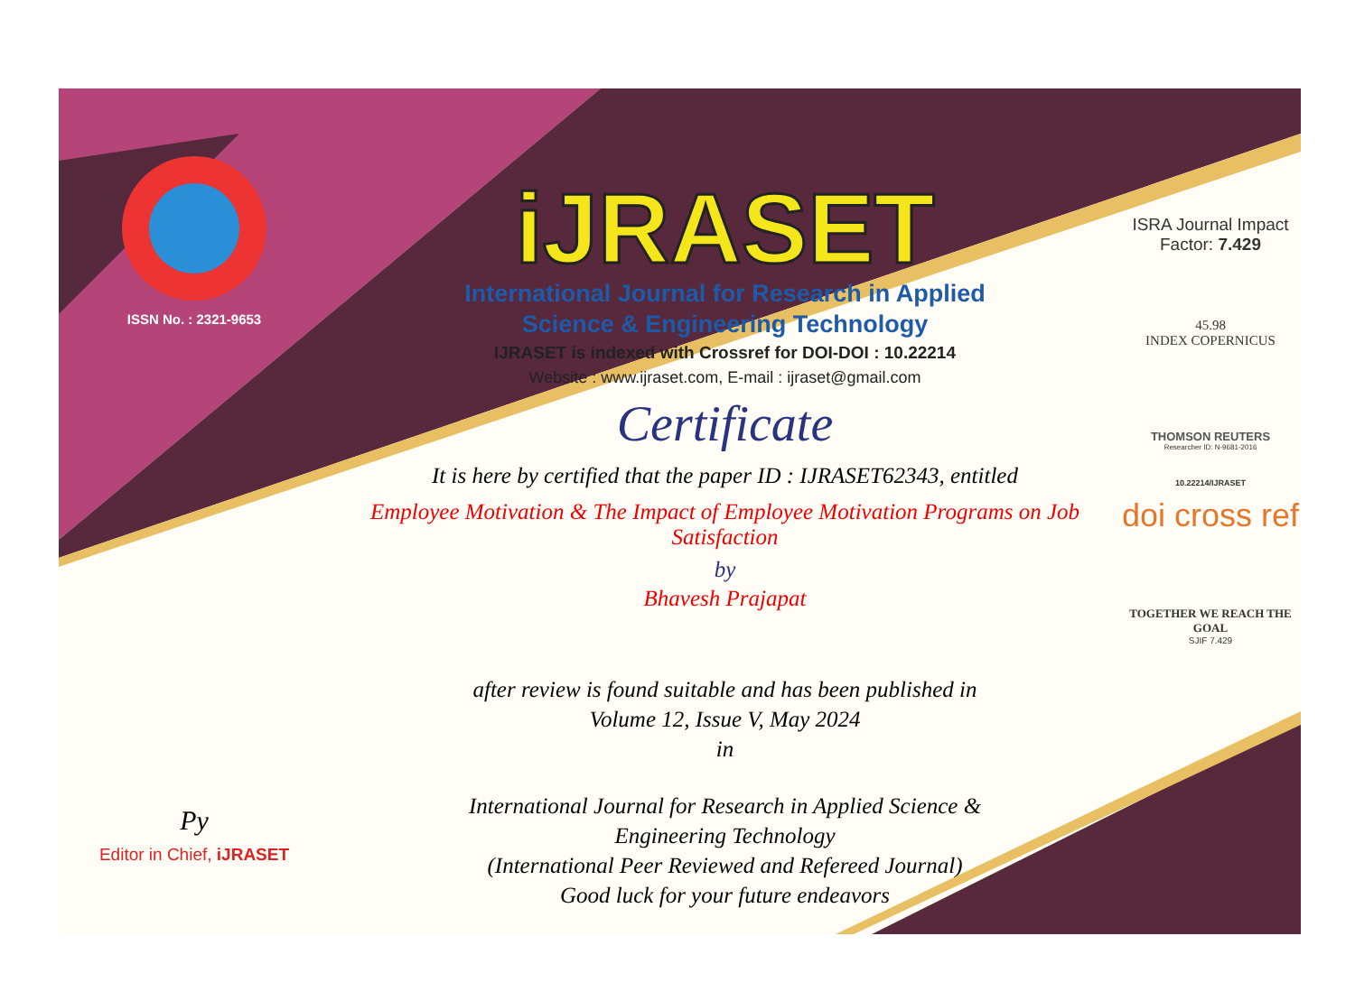ISSN No. : 2321-9653
Py
Editor in Chief, iJRASET
iJRASET
International Journal for Research in Applied
Science & Engineering Technology
IJRASET is indexed with Crossref for DOI-DOI : 10.22214
Website : www.ijraset.com, E-mail : ijraset@gmail.com
Certificate
It is here by certified that the paper ID : IJRASET62343, entitled
Employee Motivation & The Impact of Employee Motivation Programs on Job
Satisfaction
by
Bhavesh Prajapat
after review is found suitable and has been published in
Volume 12, Issue V, May 2024
in
International Journal for Research in Applied Science &
Engineering Technology
(International Peer Reviewed and Refereed Journal)
Good luck for your future endeavors
ISRA Journal Impact
Factor: 7.429
45.98
INDEX COPERNICUS
THOMSON REUTERS
Researcher ID: N-9681-2016
10.22214/IJRASET
doi cross ref
TOGETHER WE REACH THE GOAL
SJIF 7.429